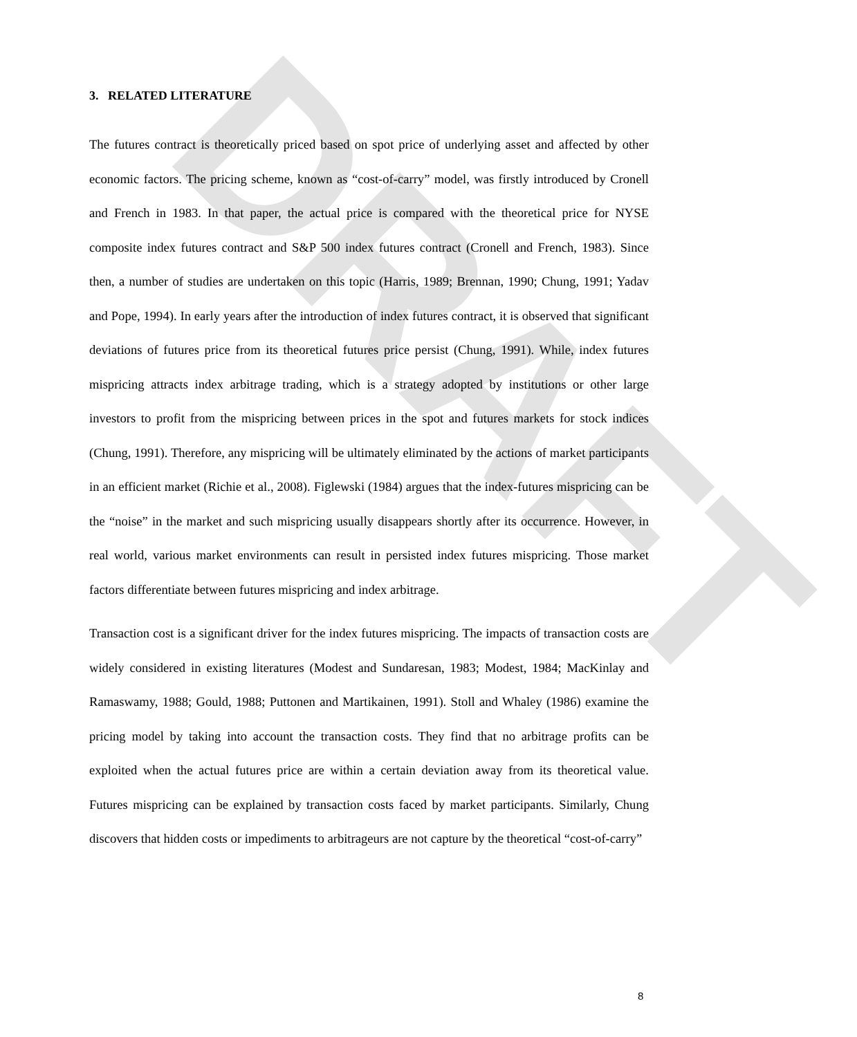DRAFT
3. RELATED LITERATURE
The futures contract is theoretically priced based on spot price of underlying asset and affected by other economic factors. The pricing scheme, known as “cost-of-carry” model, was firstly introduced by Cronell and French in 1983. In that paper, the actual price is compared with the theoretical price for NYSE composite index futures contract and S&P 500 index futures contract (Cronell and French, 1983). Since then, a number of studies are undertaken on this topic (Harris, 1989; Brennan, 1990; Chung, 1991; Yadav and Pope, 1994). In early years after the introduction of index futures contract, it is observed that significant deviations of futures price from its theoretical futures price persist (Chung, 1991). While, index futures mispricing attracts index arbitrage trading, which is a strategy adopted by institutions or other large investors to profit from the mispricing between prices in the spot and futures markets for stock indices (Chung, 1991). Therefore, any mispricing will be ultimately eliminated by the actions of market participants in an efficient market (Richie et al., 2008). Figlewski (1984) argues that the index-futures mispricing can be the “noise” in the market and such mispricing usually disappears shortly after its occurrence. However, in real world, various market environments can result in persisted index futures mispricing. Those market factors differentiate between futures mispricing and index arbitrage.
Transaction cost is a significant driver for the index futures mispricing. The impacts of transaction costs are widely considered in existing literatures (Modest and Sundaresan, 1983; Modest, 1984; MacKinlay and Ramaswamy, 1988; Gould, 1988; Puttonen and Martikainen, 1991). Stoll and Whaley (1986) examine the pricing model by taking into account the transaction costs. They find that no arbitrage profits can be exploited when the actual futures price are within a certain deviation away from its theoretical value. Futures mispricing can be explained by transaction costs faced by market participants. Similarly, Chung discovers that hidden costs or impediments to arbitrageurs are not capture by the theoretical “cost-of-carry”
8